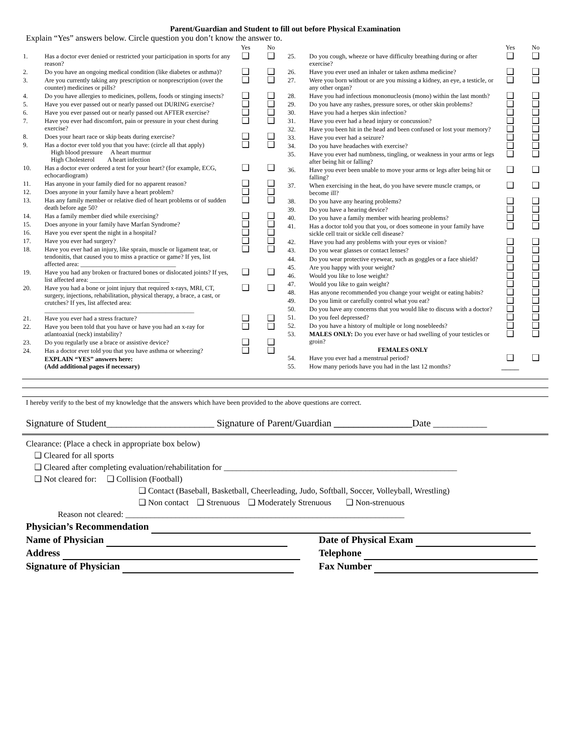Parent/Guardian and Student to fill out before Physical Examination
Explain “Yes” answers below. Circle question you don’t know the answer to.
| | | Yes | No |
| --- | --- | --- | --- |
| 1. | Has a doctor ever denied or restricted your participation in sports for any reason? | ❑ | ❑ |
| 2. | Do you have an ongoing medical condition (like diabetes or asthma)? | ❑ | ❑ |
| 3. | Are you currently taking any prescription or nonprescription (over the counter) medicines or pills? | ❑ | ❑ |
| 4. | Do you have allergies to medicines, pollens, foods or stinging insects? | ❑ | ❑ |
| 5. | Have you ever passed out or nearly passed out DURING exercise? | ❑ | ❑ |
| 6. | Have you ever passed out or nearly passed out AFTER exercise? | ❑ | ❑ |
| 7. | Have you ever had discomfort, pain or pressure in your chest during exercise? | ❑ | ❑ |
| 8. | Does your heart race or skip beats during exercise? | ❑ | ❑ |
| 9. | Has a doctor ever told you that you have: (circle all that apply) High blood pressure A heart murmur High Cholesterol A heart infection | ❑ | ❑ |
| 10. | Has a doctor ever ordered a test for your heart? (for example, ECG, echocardiogram) | ❑ | ❑ |
| 11. | Has anyone in your family died for no apparent reason? | ❑ | ❑ |
| 12. | Does anyone in your family have a heart problem? | ❑ | ❑ |
| 13. | Has any family member or relative died of heart problems or of sudden death before age 50? | ❑ | ❑ |
| 14. | Has a family member died while exercising? | ❑ | ❑ |
| 15. | Does anyone in your family have Marfan Syndrome? | ❑ | ❑ |
| 16. | Have you ever spent the night in a hospital? | ❑ | ❑ |
| 17. | Have you ever had surgery? | ❑ | ❑ |
| 18. | Have you ever had an injury, like sprain, muscle or ligament tear, or tendonitis, that caused you to miss a practice or game? If yes, list affected area: ______________________________ | ❑ | ❑ |
| 19. | Have you had any broken or fractured bones or dislocated joints? If yes, list affected area: _________________________ | ❑ | ❑ |
| 20. | Have you had a bone or joint injury that required x-rays, MRI, CT, surgery, injections, rehabilitation, physical therapy, a brace, a cast, or crutches? If yes, list affected area: _______________________________________________ | ❑ | ❑ |
| 21. | Have you ever had a stress fracture? | ❑ | ❑ |
| 22. | Have you been told that you have or have you had an x-ray for atlantoaxial (neck) instability? | ❑ | ❑ |
| 23. | Do you regularly use a brace or assistive device? | ❑ | ❑ |
| 24. | Has a doctor ever told you that you have asthma or wheezing? | ❑ | ❑ |
| | EXPLAIN “YES” answers here: (Add additional pages if necessary) | | |
| | | Yes | No |
| --- | --- | --- | --- |
| 25. | Do you cough, wheeze or have difficulty breathing during or after exercise? | ❑ | ❑ |
| 26. | Have you ever used an inhaler or taken asthma medicine? | ❑ | ❑ |
| 27. | Were you born without or are you missing a kidney, an eye, a testicle, or any other organ? | ❑ | ❑ |
| 28. | Have you had infectious mononucleosis (mono) within the last month? | ❑ | ❑ |
| 29. | Do you have any rashes, pressure sores, or other skin problems? | ❑ | ❑ |
| 30. | Have you had a herpes skin infection? | ❑ | ❑ |
| 31. | Have you ever had a head injury or concussion? | ❑ | ❑ |
| 32. | Have you been hit in the head and been confused or lost your memory? | ❑ | ❑ |
| 33. | Have you ever had a seizure? | ❑ | ❑ |
| 34. | Do you have headaches with exercise? | ❑ | ❑ |
| 35. | Have you ever had numbness, tingling, or weakness in your arms or legs after being hit or falling? | ❑ | ❑ |
| 36. | Have you ever been unable to move your arms or legs after being hit or falling? | ❑ | ❑ |
| 37. | When exercising in the heat, do you have severe muscle cramps, or become ill? | ❑ | ❑ |
| 38. | Do you have any hearing problems? | ❑ | ❑ |
| 39. | Do you have a hearing device? | ❑ | ❑ |
| 40. | Do you have a family member with hearing problems? | ❑ | ❑ |
| 41. | Has a doctor told you that you, or does someone in your family have sickle cell trait or sickle cell disease? | ❑ | ❑ |
| 42. | Have you had any problems with your eyes or vision? | ❑ | ❑ |
| 43. | Do you wear glasses or contact lenses? | ❑ | ❑ |
| 44. | Do you wear protective eyewear, such as goggles or a face shield? | ❑ | ❑ |
| 45. | Are you happy with your weight? | ❑ | ❑ |
| 46. | Would you like to lose weight? | ❑ | ❑ |
| 47. | Would you like to gain weight? | ❑ | ❑ |
| 48. | Has anyone recommended you change your weight or eating habits? | ❑ | ❑ |
| 49. | Do you limit or carefully control what you eat? | ❑ | ❑ |
| 50. | Do you have any concerns that you would like to discuss with a doctor? | ❑ | ❑ |
| 51. | Do you feel depressed? | ❑ | ❑ |
| 52. | Do you have a history of multiple or long nosebleeds? | ❑ | ❑ |
| 53. | MALES ONLY: Do you ever have or had swelling of your testicles or groin? | ❑ | ❑ |
| | FEMALES ONLY | | |
| 54. | Have you ever had a menstrual period? | ❑ | ❑ |
| 55. | How many periods have you had in the last 12 months? | ____ | |
I hereby verify to the best of my knowledge that the answers which have been provided to the above questions are correct.
Signature of Student______________________ Signature of Parent/Guardian ________________Date ___________
Clearance: (Place a check in appropriate box below)
❑ Cleared for all sports
❑ Cleared after completing evaluation/rehabilitation for ________________________________________________________
❑ Not cleared for: ❑ Collision (Football)
❑ Contact (Baseball, Basketball, Cheerleading, Judo, Softball, Soccer, Volleyball, Wrestling)
❑ Non contact ❑ Strenuous ❑ Moderately Strenuous ❑ Non-strenuous
Reason not cleared: ___________________________________________________________________
Physician’s Recommendation
Name of Physician
Address
Signature of Physician
Date of Physical Exam
Telephone
Fax Number